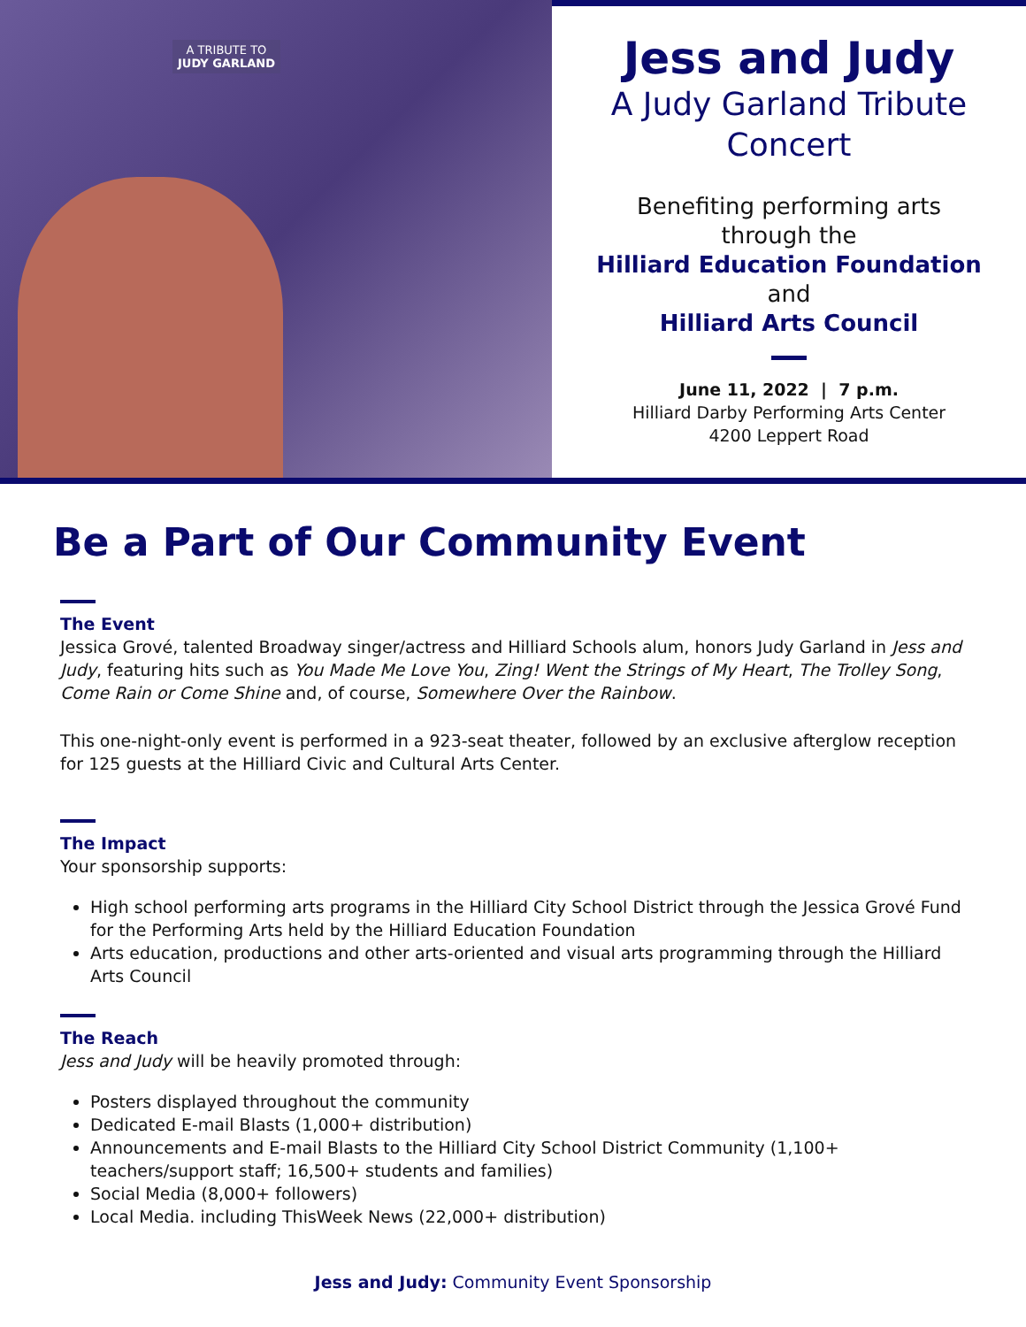A TRIBUTE TO
JUDY GARLAND
Jess and Judy
A Judy Garland Tribute
Concert
Benefiting performing arts
through the
Hilliard Education Foundation
and
Hilliard Arts Council
June 11, 2022 | 7 p.m.
Hilliard Darby Performing Arts Center
4200 Leppert Road
Be a Part of Our Community Event
The Event
Jessica Grové, talented Broadway singer/actress and Hilliard Schools alum, honors Judy Garland in Jess and Judy, featuring hits such as You Made Me Love You, Zing! Went the Strings of My Heart, The Trolley Song, Come Rain or Come Shine and, of course, Somewhere Over the Rainbow.
This one-night-only event is performed in a 923-seat theater, followed by an exclusive afterglow reception for 125 guests at the Hilliard Civic and Cultural Arts Center.
The Impact
Your sponsorship supports:
High school performing arts programs in the Hilliard City School District through the Jessica Grové Fund for the Performing Arts held by the Hilliard Education Foundation
Arts education, productions and other arts-oriented and visual arts programming through the Hilliard Arts Council
The Reach
Jess and Judy will be heavily promoted through:
Posters displayed throughout the community
Dedicated E-mail Blasts (1,000+ distribution)
Announcements and E-mail Blasts to the Hilliard City School District Community (1,100+ teachers/support staff; 16,500+ students and families)
Social Media (8,000+ followers)
Local Media. including ThisWeek News (22,000+ distribution)
Jess and Judy: Community Event Sponsorship